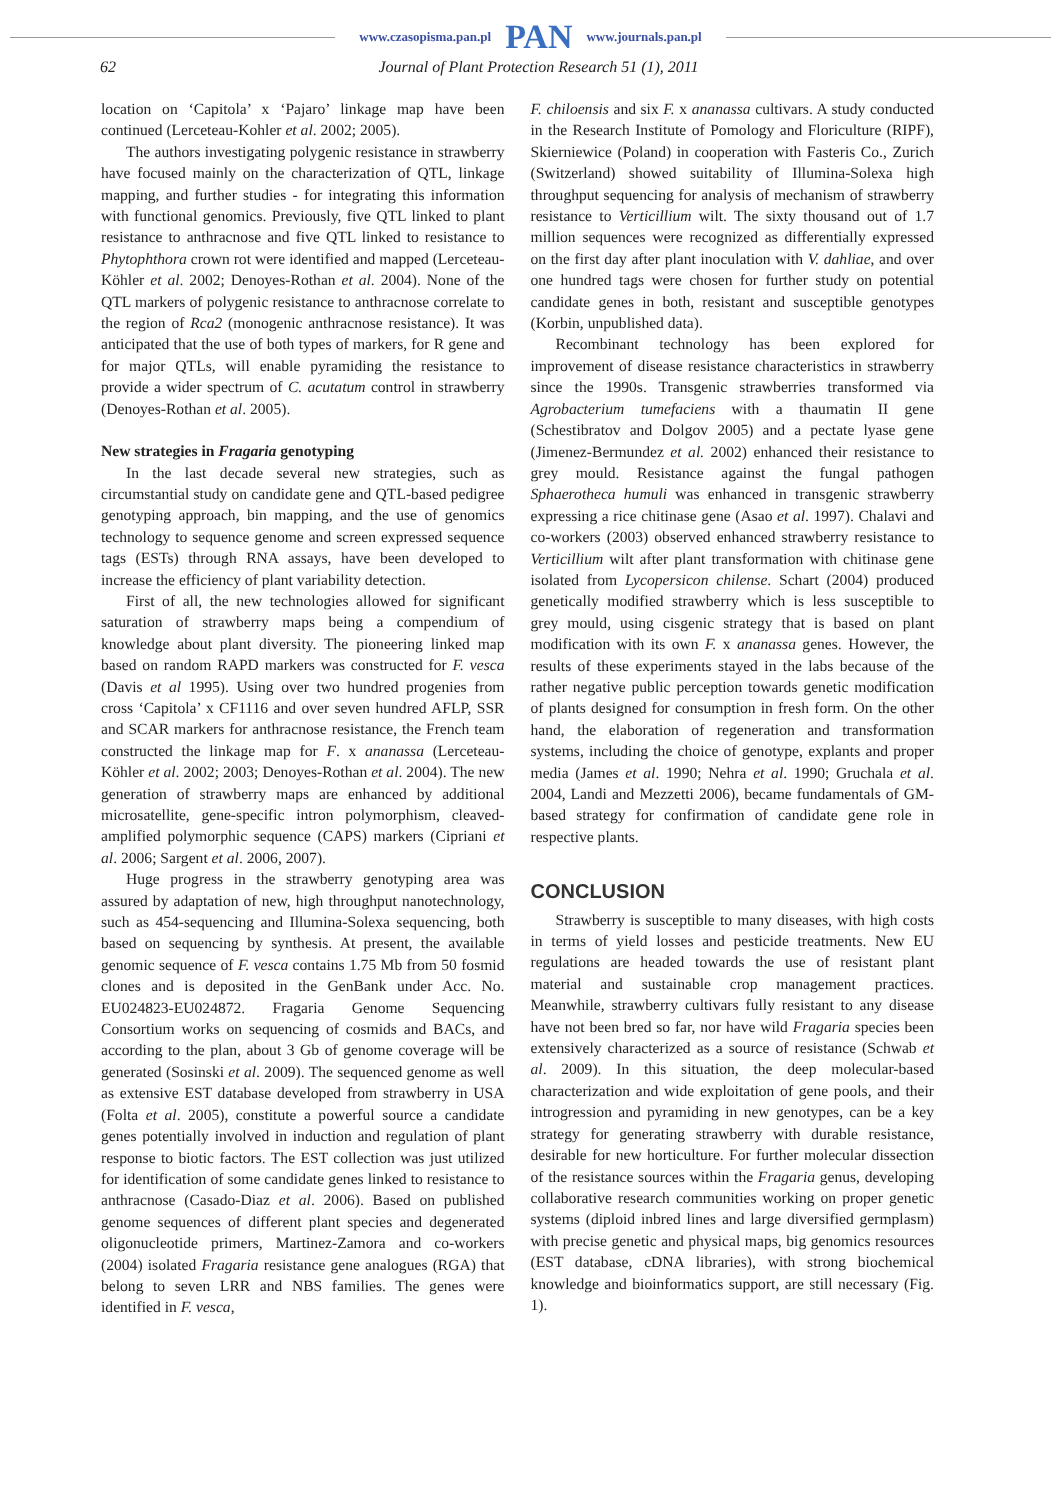www.czasopisma.pan.pl PAN www.journals.pan.pl
62 Journal of Plant Protection Research 51 (1), 2011
location on ‘Capitola’ x ‘Pajaro’ linkage map have been continued (Lerceteau-Kohler et al. 2002; 2005).
The authors investigating polygenic resistance in strawberry have focused mainly on the characterization of QTL, linkage mapping, and further studies - for integrating this information with functional genomics. Previously, five QTL linked to plant resistance to anthracnose and five QTL linked to resistance to Phytophthora crown rot were identified and mapped (Lerceteau-Köhler et al. 2002; Denoyes-Rothan et al. 2004). None of the QTL markers of polygenic resistance to anthracnose correlate to the region of Rca2 (monogenic anthracnose resistance). It was anticipated that the use of both types of markers, for R gene and for major QTLs, will enable pyramiding the resistance to provide a wider spectrum of C. acutatum control in strawberry (Denoyes-Rothan et al. 2005).
New strategies in Fragaria genotyping
In the last decade several new strategies, such as circumstantial study on candidate gene and QTL-based pedigree genotyping approach, bin mapping, and the use of genomics technology to sequence genome and screen expressed sequence tags (ESTs) through RNA assays, have been developed to increase the efficiency of plant variability detection.
First of all, the new technologies allowed for significant saturation of strawberry maps being a compendium of knowledge about plant diversity. The pioneering linked map based on random RAPD markers was constructed for F. vesca (Davis et al 1995). Using over two hundred progenies from cross ‘Capitola’ x CF1116 and over seven hundred AFLP, SSR and SCAR markers for anthracnose resistance, the French team constructed the linkage map for F. x ananassa (Lerceteau-Köhler et al. 2002; 2003; Denoyes-Rothan et al. 2004). The new generation of strawberry maps are enhanced by additional microsatellite, gene-specific intron polymorphism, cleaved-amplified polymorphic sequence (CAPS) markers (Cipriani et al. 2006; Sargent et al. 2006, 2007).
Huge progress in the strawberry genotyping area was assured by adaptation of new, high throughput nanotechnology, such as 454-sequencing and Illumina-Solexa sequencing, both based on sequencing by synthesis. At present, the available genomic sequence of F. vesca contains 1.75 Mb from 50 fosmid clones and is deposited in the GenBank under Acc. No. EU024823-EU024872. Fragaria Genome Sequencing Consortium works on sequencing of cosmids and BACs, and according to the plan, about 3 Gb of genome coverage will be generated (Sosinski et al. 2009). The sequenced genome as well as extensive EST database developed from strawberry in USA (Folta et al. 2005), constitute a powerful source a candidate genes potentially involved in induction and regulation of plant response to biotic factors. The EST collection was just utilized for identification of some candidate genes linked to resistance to anthracnose (Casado-Diaz et al. 2006). Based on published genome sequences of different plant species and degenerated oligonucleotide primers, Martinez-Zamora and co-workers (2004) isolated Fragaria resistance gene analogues (RGA) that belong to seven LRR and NBS families. The genes were identified in F. vesca,
F. chiloensis and six F. x ananassa cultivars. A study conducted in the Research Institute of Pomology and Floriculture (RIPF), Skierniewice (Poland) in cooperation with Fasteris Co., Zurich (Switzerland) showed suitability of Illumina-Solexa high throughput sequencing for analysis of mechanism of strawberry resistance to Verticillium wilt. The sixty thousand out of 1.7 million sequences were recognized as differentially expressed on the first day after plant inoculation with V. dahliae, and over one hundred tags were chosen for further study on potential candidate genes in both, resistant and susceptible genotypes (Korbin, unpublished data).
Recombinant technology has been explored for improvement of disease resistance characteristics in strawberry since the 1990s. Transgenic strawberries transformed via Agrobacterium tumefaciens with a thaumatin II gene (Schestibratov and Dolgov 2005) and a pectate lyase gene (Jimenez-Bermundez et al. 2002) enhanced their resistance to grey mould. Resistance against the fungal pathogen Sphaerotheca humuli was enhanced in transgenic strawberry expressing a rice chitinase gene (Asao et al. 1997). Chalavi and co-workers (2003) observed enhanced strawberry resistance to Verticillium wilt after plant transformation with chitinase gene isolated from Lycopersicon chilense. Schart (2004) produced genetically modified strawberry which is less susceptible to grey mould, using cisgenic strategy that is based on plant modification with its own F. x ananassa genes. However, the results of these experiments stayed in the labs because of the rather negative public perception towards genetic modification of plants designed for consumption in fresh form. On the other hand, the elaboration of regeneration and transformation systems, including the choice of genotype, explants and proper media (James et al. 1990; Nehra et al. 1990; Gruchala et al. 2004, Landi and Mezzetti 2006), became fundamentals of GM-based strategy for confirmation of candidate gene role in respective plants.
CONCLUSION
Strawberry is susceptible to many diseases, with high costs in terms of yield losses and pesticide treatments. New EU regulations are headed towards the use of resistant plant material and sustainable crop management practices. Meanwhile, strawberry cultivars fully resistant to any disease have not been bred so far, nor have wild Fragaria species been extensively characterized as a source of resistance (Schwab et al. 2009). In this situation, the deep molecular-based characterization and wide exploitation of gene pools, and their introgression and pyramiding in new genotypes, can be a key strategy for generating strawberry with durable resistance, desirable for new horticulture. For further molecular dissection of the resistance sources within the Fragaria genus, developing collaborative research communities working on proper genetic systems (diploid inbred lines and large diversified germplasm) with precise genetic and physical maps, big genomics resources (EST database, cDNA libraries), with strong biochemical knowledge and bioinformatics support, are still necessary (Fig. 1).